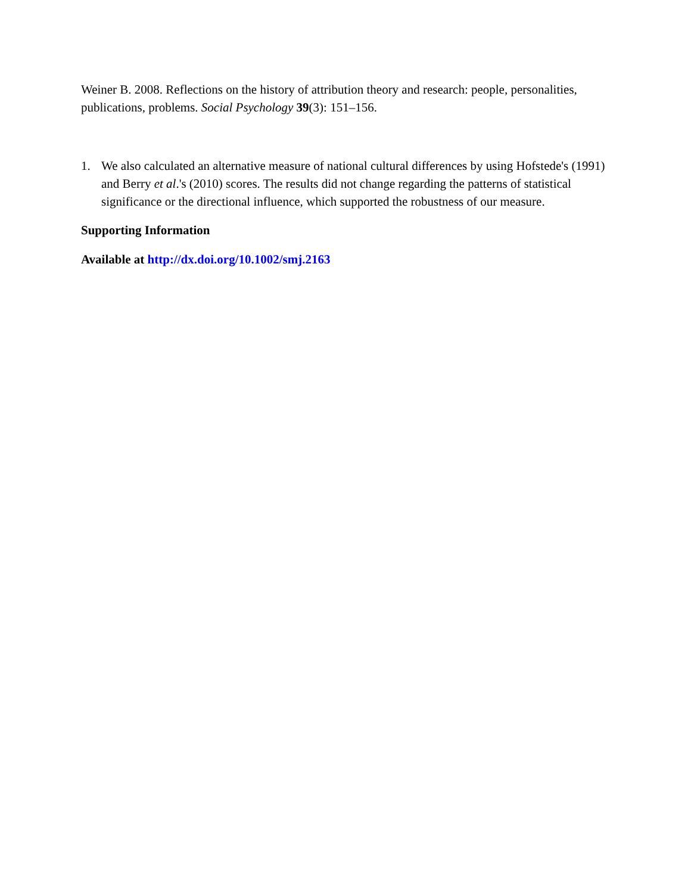Weiner B. 2008. Reflections on the history of attribution theory and research: people, personalities, publications, problems. Social Psychology 39(3): 151–156.
1. We also calculated an alternative measure of national cultural differences by using Hofstede's (1991) and Berry et al.'s (2010) scores. The results did not change regarding the patterns of statistical significance or the directional influence, which supported the robustness of our measure.
Supporting Information
Available at http://dx.doi.org/10.1002/smj.2163